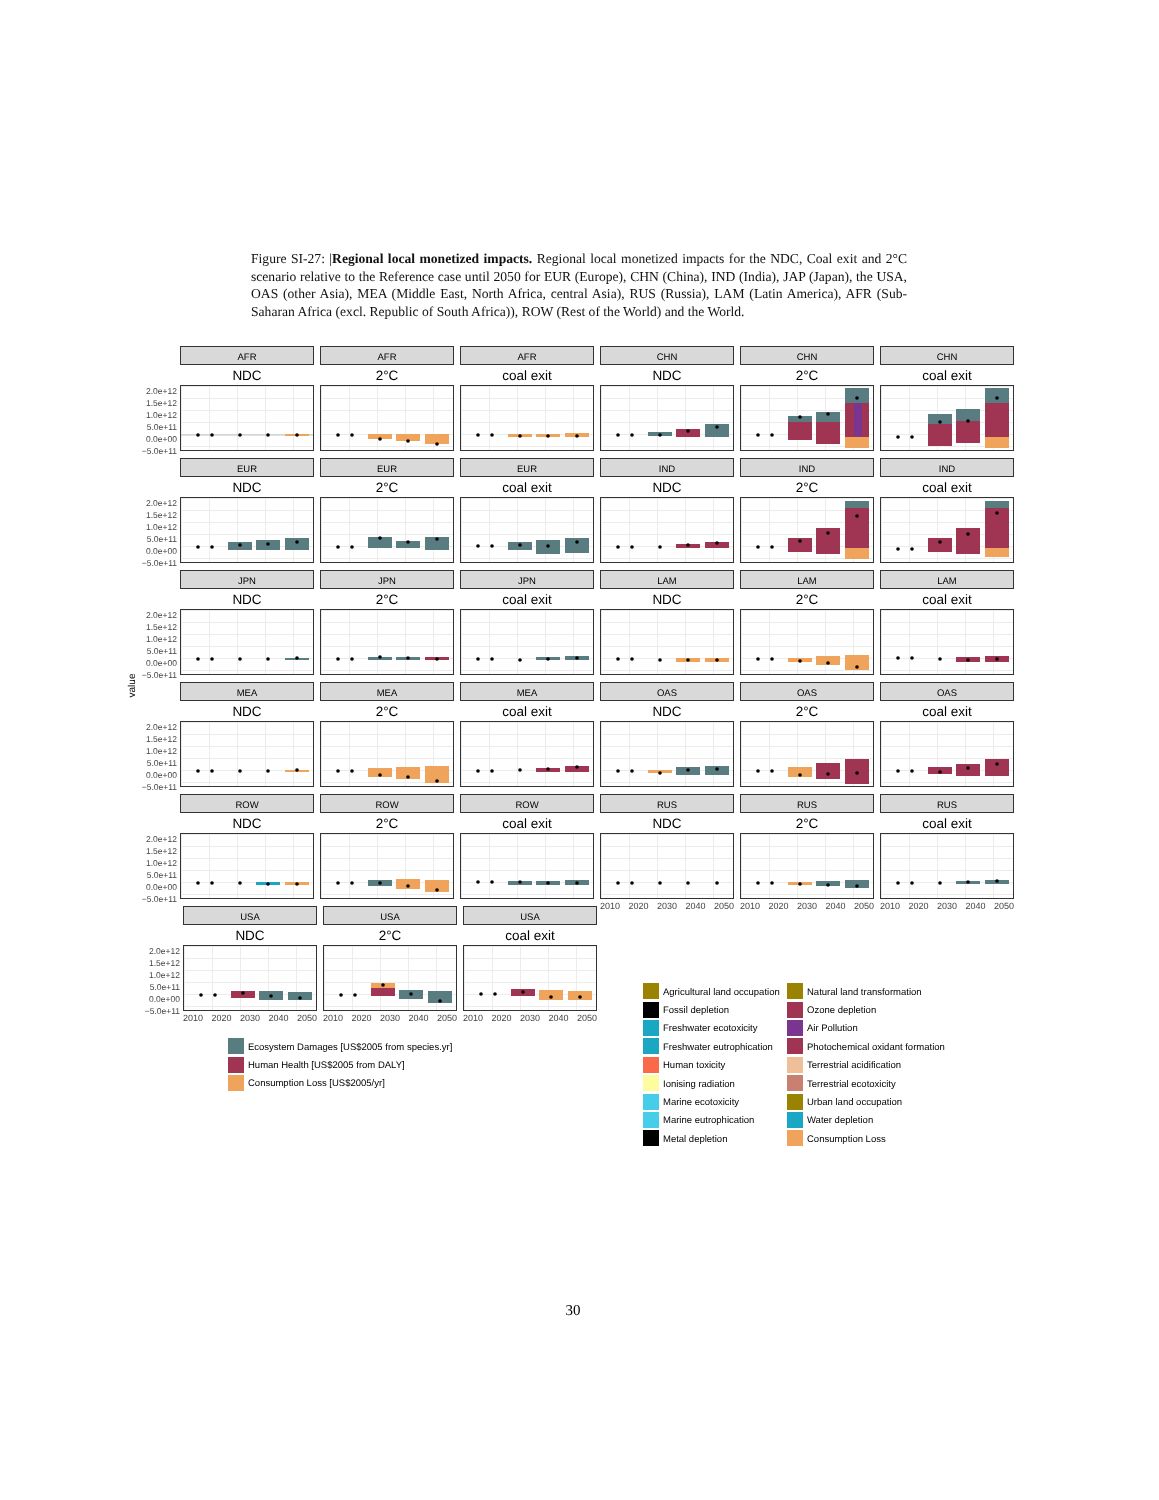Figure SI-27: |Regional local monetized impacts. Regional local monetized impacts for the NDC, Coal exit and 2°C scenario relative to the Reference case until 2050 for EUR (Europe), CHN (China), IND (India), JAP (Japan), the USA, OAS (other Asia), MEA (Middle East, North Africa, central Asia), RUS (Russia), LAM (Latin America), AFR (Sub-Saharan Africa (excl. Republic of South Africa)), ROW (Rest of the World) and the World.
value
2.0e+12
1.5e+12
1.0e+12
5.0e+11
0.0e+00
−5.0e+11
AFR
NDC
AFR
2°C
AFR
coal exit
CHN
NDC
CHN
2°C
CHN
coal exit
2.0e+12
1.5e+12
1.0e+12
5.0e+11
0.0e+00
−5.0e+11
EUR
NDC
EUR
2°C
EUR
coal exit
IND
NDC
IND
2°C
IND
coal exit
2.0e+12
1.5e+12
1.0e+12
5.0e+11
0.0e+00
−5.0e+11
JPN
NDC
JPN
2°C
JPN
coal exit
LAM
NDC
LAM
2°C
LAM
coal exit
2.0e+12
1.5e+12
1.0e+12
5.0e+11
0.0e+00
−5.0e+11
MEA
NDC
MEA
2°C
MEA
coal exit
OAS
NDC
OAS
2°C
OAS
coal exit
2.0e+12
1.5e+12
1.0e+12
5.0e+11
0.0e+00
−5.0e+11
ROW
NDC
ROW
2°C
ROW
coal exit
RUS
NDC
2010 2020 2030 2040 2050
RUS
2°C
2010 2020 2030 2040 2050
RUS
coal exit
2010 2020 2030 2040 2050
2.0e+12
1.5e+12
1.0e+12
5.0e+11
0.0e+00
−5.0e+11
USA
NDC
2010 2020 2030 2040 2050
USA
2°C
2010 2020 2030 2040 2050
USA
coal exit
2010 2020 2030 2040 2050
Ecosystem Damages [US$2005 from species.yr]
Human Health [US$2005 from DALY]
Consumption Loss [US$2005/yr]
Agricultural land occupation
Fossil depletion
Freshwater ecotoxicity
Freshwater eutrophication
Human toxicity
Ionising radiation
Marine ecotoxicity
Marine eutrophication
Metal depletion
Natural land transformation
Ozone depletion
Air Pollution
Photochemical oxidant formation
Terrestrial acidification
Terrestrial ecotoxicity
Urban land occupation
Water depletion
Consumption Loss
30